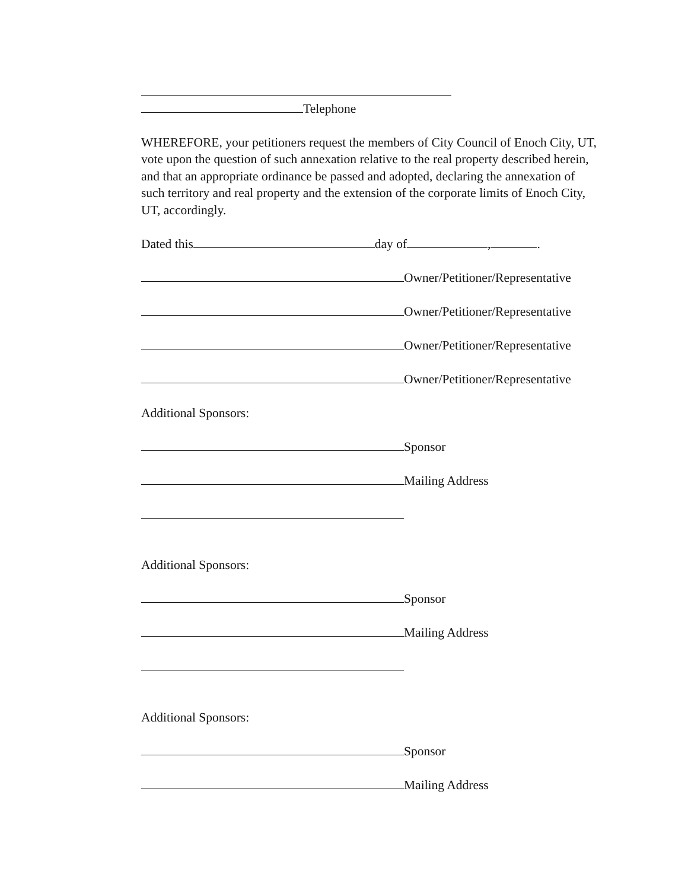Telephone
WHEREFORE, your petitioners request the members of City Council of Enoch City, UT, vote upon the question of such annexation relative to the real property described herein, and that an appropriate ordinance be passed and adopted, declaring the annexation of such territory and real property and the extension of the corporate limits of Enoch City, UT, accordingly.
Dated this day of , .
Owner/Petitioner/Representative
Owner/Petitioner/Representative
Owner/Petitioner/Representative
Owner/Petitioner/Representative
Additional Sponsors:
Sponsor
Mailing Address
Additional Sponsors:
Sponsor
Mailing Address
Additional Sponsors:
Sponsor
Mailing Address